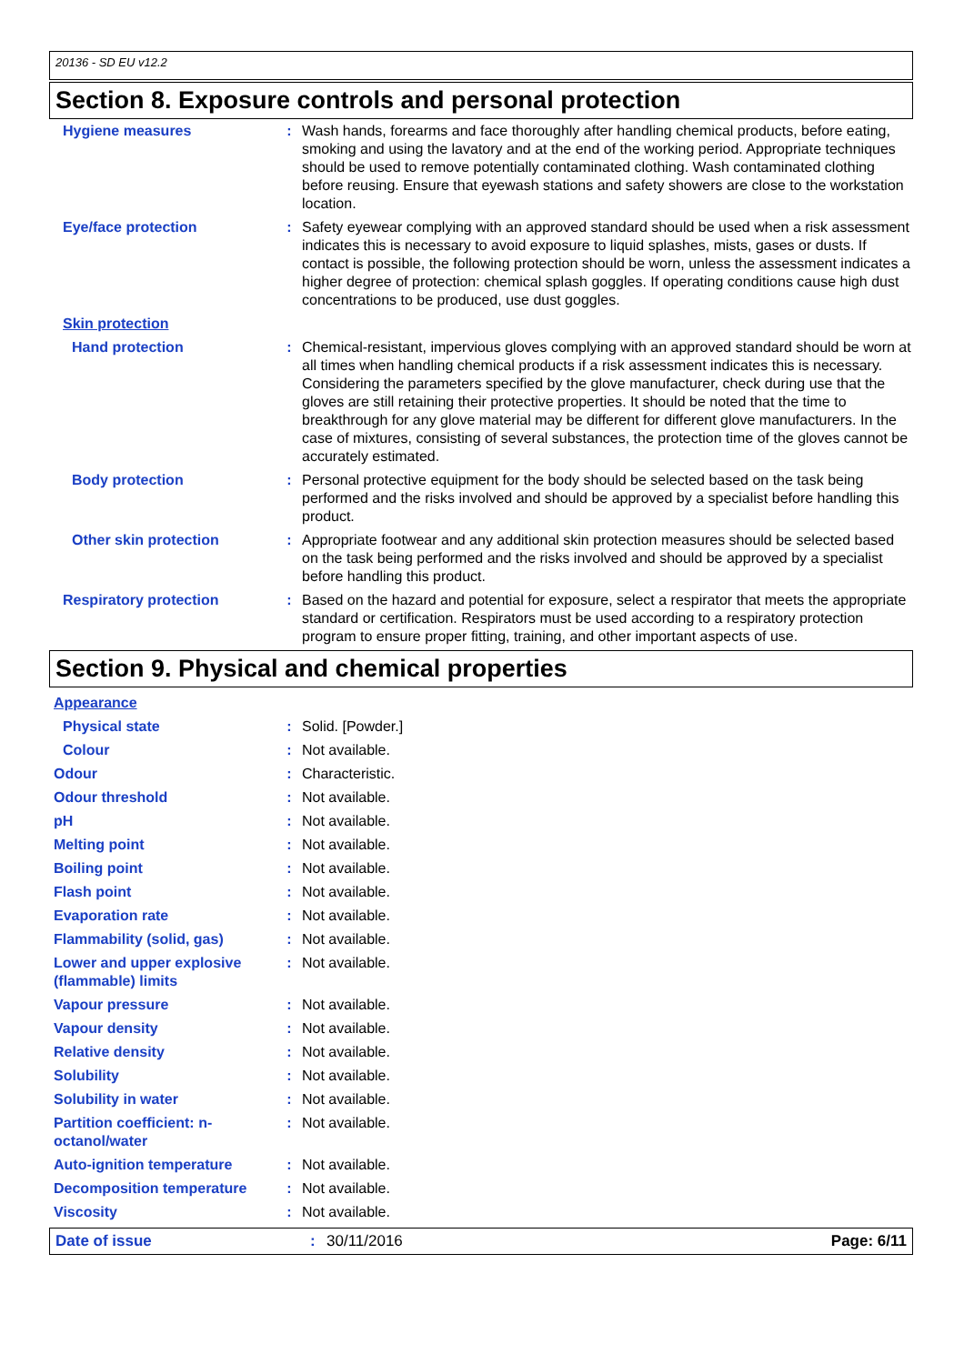20136 - SD EU v12.2
Section 8. Exposure controls and personal protection
| Hygiene measures | : | Wash hands, forearms and face thoroughly after handling chemical products, before eating, smoking and using the lavatory and at the end of the working period. Appropriate techniques should be used to remove potentially contaminated clothing. Wash contaminated clothing before reusing. Ensure that eyewash stations and safety showers are close to the workstation location. |
| Eye/face protection | : | Safety eyewear complying with an approved standard should be used when a risk assessment indicates this is necessary to avoid exposure to liquid splashes, mists, gases or dusts. If contact is possible, the following protection should be worn, unless the assessment indicates a higher degree of protection: chemical splash goggles. If operating conditions cause high dust concentrations to be produced, use dust goggles. |
| Skin protection | | |
| Hand protection | : | Chemical-resistant, impervious gloves complying with an approved standard should be worn at all times when handling chemical products if a risk assessment indicates this is necessary. Considering the parameters specified by the glove manufacturer, check during use that the gloves are still retaining their protective properties. It should be noted that the time to breakthrough for any glove material may be different for different glove manufacturers. In the case of mixtures, consisting of several substances, the protection time of the gloves cannot be accurately estimated. |
| Body protection | : | Personal protective equipment for the body should be selected based on the task being performed and the risks involved and should be approved by a specialist before handling this product. |
| Other skin protection | : | Appropriate footwear and any additional skin protection measures should be selected based on the task being performed and the risks involved and should be approved by a specialist before handling this product. |
| Respiratory protection | : | Based on the hazard and potential for exposure, select a respirator that meets the appropriate standard or certification. Respirators must be used according to a respiratory protection program to ensure proper fitting, training, and other important aspects of use. |
Section 9. Physical and chemical properties
| Appearance | | |
| Physical state | : | Solid. [Powder.] |
| Colour | : | Not available. |
| Odour | : | Characteristic. |
| Odour threshold | : | Not available. |
| pH | : | Not available. |
| Melting point | : | Not available. |
| Boiling point | : | Not available. |
| Flash point | : | Not available. |
| Evaporation rate | : | Not available. |
| Flammability (solid, gas) | : | Not available. |
| Lower and upper explosive (flammable) limits | : | Not available. |
| Vapour pressure | : | Not available. |
| Vapour density | : | Not available. |
| Relative density | : | Not available. |
| Solubility | : | Not available. |
| Solubility in water | : | Not available. |
| Partition coefficient: n-octanol/water | : | Not available. |
| Auto-ignition temperature | : | Not available. |
| Decomposition temperature | : | Not available. |
| Viscosity | : | Not available. |
Date of issue: 30/11/2016 Page: 6/11